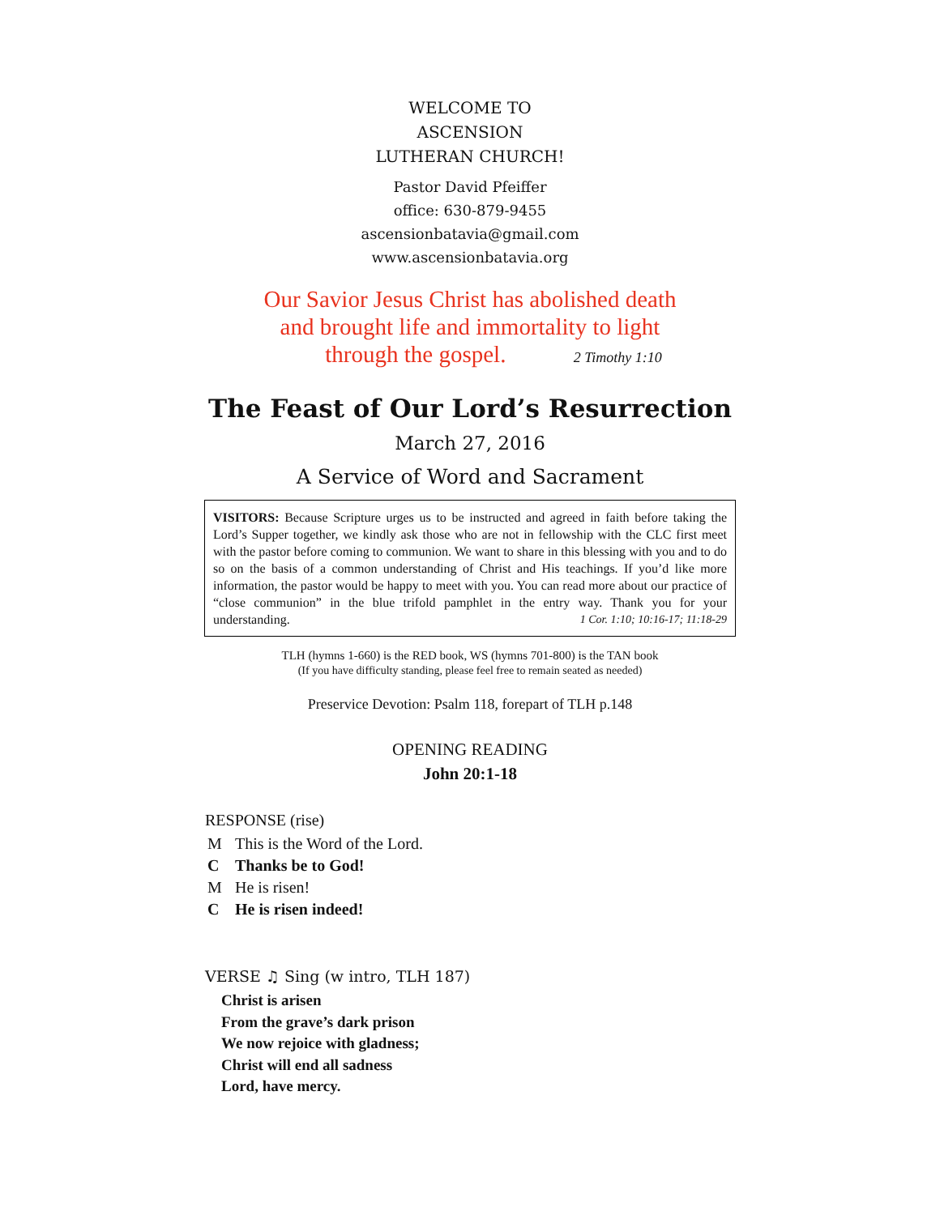WELCOME TO
ASCENSION
LUTHERAN CHURCH!
Pastor David Pfeiffer
office: 630-879-9455
ascensionbatavia@gmail.com
www.ascensionbatavia.org
Our Savior Jesus Christ has abolished death
and brought life and immortality to light
through the gospel. 2 Timothy 1:10
The Feast of Our Lord’s Resurrection
March 27, 2016
A Service of Word and Sacrament
VISITORS: Because Scripture urges us to be instructed and agreed in faith before taking the Lord’s Supper together, we kindly ask those who are not in fellowship with the CLC first meet with the pastor before coming to communion. We want to share in this blessing with you and to do so on the basis of a common understanding of Christ and His teachings. If you’d like more information, the pastor would be happy to meet with you. You can read more about our practice of “close communion” in the blue trifold pamphlet in the entry way. Thank you for your understanding. 1 Cor. 1:10; 10:16-17; 11:18-29
TLH (hymns 1-660) is the RED book, WS (hymns 701-800) is the TAN book
(If you have difficulty standing, please feel free to remain seated as needed)
Preservice Devotion: Psalm 118, forepart of TLH p.148
OPENING READING
John 20:1-18
RESPONSE (rise)
M This is the Word of the Lord.
C Thanks be to God!
M He is risen!
C He is risen indeed!
VERSE ♫ Sing (w intro, TLH 187)
Christ is arisen
From the grave’s dark prison
We now rejoice with gladness;
Christ will end all sadness
Lord, have mercy.